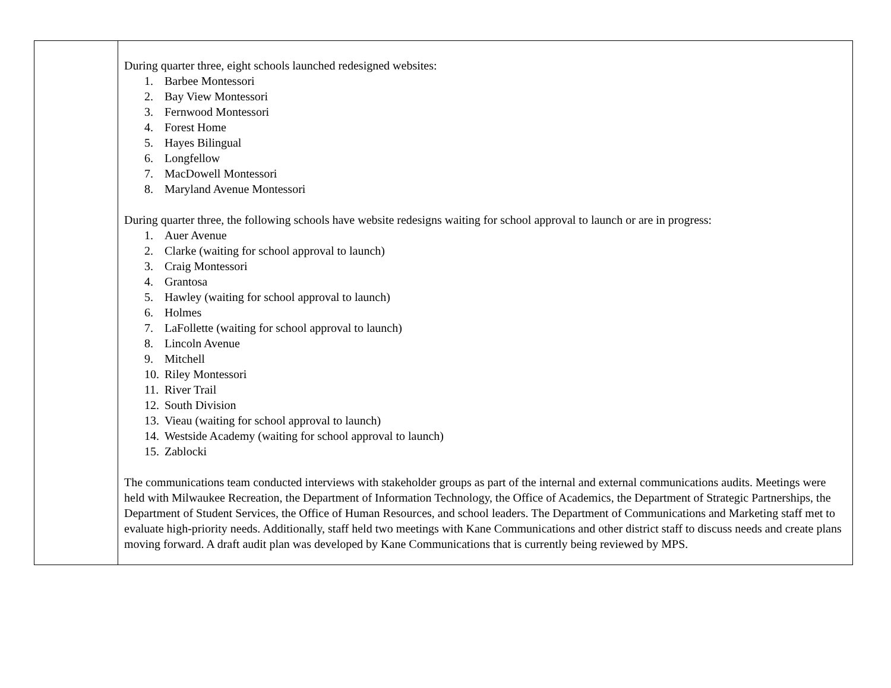| | During quarter three, eight schools launched redesigned websites: 1. Barbee Montessori 2. Bay View Montessori 3. Fernwood Montessori 4. Forest Home 5. Hayes Bilingual 6. Longfellow 7. MacDowell Montessori 8. Maryland Avenue Montessori During quarter three, the following schools have website redesigns waiting for school approval to launch or are in progress: 1. Auer Avenue 2. Clarke (waiting for school approval to launch) 3. Craig Montessori 4. Grantosa 5. Hawley (waiting for school approval to launch) 6. Holmes 7. LaFollette (waiting for school approval to launch) 8. Lincoln Avenue 9. Mitchell 10. Riley Montessori 11. River Trail 12. South Division 13. Vieau (waiting for school approval to launch) 14. Westside Academy (waiting for school approval to launch) 15. Zablocki The communications team conducted interviews with stakeholder groups as part of the internal and external communications audits. Meetings were held with Milwaukee Recreation, the Department of Information Technology, the Office of Academics, the Department of Strategic Partnerships, the Department of Student Services, the Office of Human Resources, and school leaders. The Department of Communications and Marketing staff met to evaluate high-priority needs. Additionally, staff held two meetings with Kane Communications and other district staff to discuss needs and create plans moving forward. A draft audit plan was developed by Kane Communications that is currently being reviewed by MPS. |